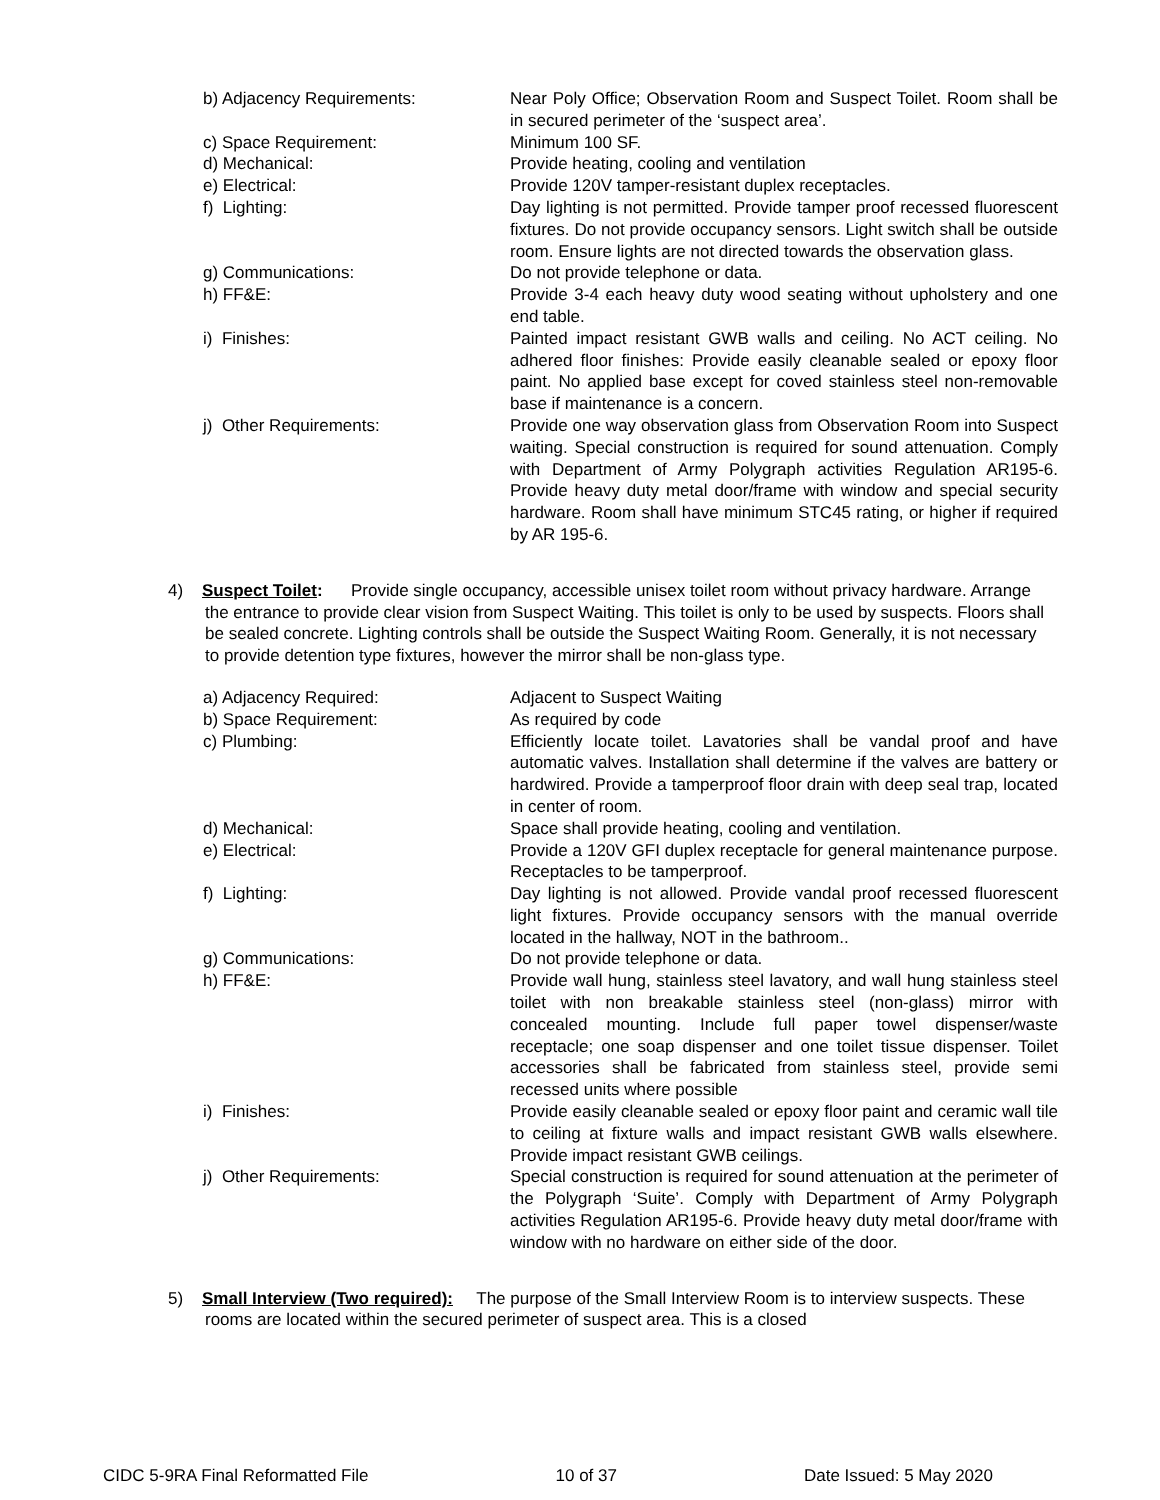| b) Adjacency Requirements: | Near Poly Office; Observation Room and Suspect Toilet. Room shall be in secured perimeter of the ‘suspect area’. |
| c) Space Requirement: | Minimum 100 SF. |
| d) Mechanical: | Provide heating, cooling and ventilation |
| e) Electrical: | Provide 120V tamper-resistant duplex receptacles. |
| f) Lighting: | Day lighting is not permitted. Provide tamper proof recessed fluorescent fixtures. Do not provide occupancy sensors. Light switch shall be outside room. Ensure lights are not directed towards the observation glass. |
| g) Communications: | Do not provide telephone or data. |
| h) FF&E: | Provide 3-4 each heavy duty wood seating without upholstery and one end table. |
| i) Finishes: | Painted impact resistant GWB walls and ceiling. No ACT ceiling. No adhered floor finishes: Provide easily cleanable sealed or epoxy floor paint. No applied base except for coved stainless steel non-removable base if maintenance is a concern. |
| j) Other Requirements: | Provide one way observation glass from Observation Room into Suspect waiting. Special construction is required for sound attenuation. Comply with Department of Army Polygraph activities Regulation AR195-6. Provide heavy duty metal door/frame with window and special security hardware. Room shall have minimum STC45 rating, or higher if required by AR 195-6. |
4) Suspect Toilet: Provide single occupancy, accessible unisex toilet room without privacy hardware. Arrange the entrance to provide clear vision from Suspect Waiting. This toilet is only to be used by suspects. Floors shall be sealed concrete. Lighting controls shall be outside the Suspect Waiting Room. Generally, it is not necessary to provide detention type fixtures, however the mirror shall be non-glass type.
| a) Adjacency Required: | Adjacent to Suspect Waiting |
| b) Space Requirement: | As required by code |
| c) Plumbing: | Efficiently locate toilet. Lavatories shall be vandal proof and have automatic valves. Installation shall determine if the valves are battery or hardwired. Provide a tamperproof floor drain with deep seal trap, located in center of room. |
| d) Mechanical: | Space shall provide heating, cooling and ventilation. |
| e) Electrical: | Provide a 120V GFI duplex receptacle for general maintenance purpose. Receptacles to be tamperproof. |
| f) Lighting: | Day lighting is not allowed. Provide vandal proof recessed fluorescent light fixtures. Provide occupancy sensors with the manual override located in the hallway, NOT in the bathroom.. |
| g) Communications: | Do not provide telephone or data. |
| h) FF&E: | Provide wall hung, stainless steel lavatory, and wall hung stainless steel toilet with non breakable stainless steel (non-glass) mirror with concealed mounting. Include full paper towel dispenser/waste receptacle; one soap dispenser and one toilet tissue dispenser. Toilet accessories shall be fabricated from stainless steel, provide semi recessed units where possible |
| i) Finishes: | Provide easily cleanable sealed or epoxy floor paint and ceramic wall tile to ceiling at fixture walls and impact resistant GWB walls elsewhere. Provide impact resistant GWB ceilings. |
| j) Other Requirements: | Special construction is required for sound attenuation at the perimeter of the Polygraph ‘Suite’. Comply with Department of Army Polygraph activities Regulation AR195-6. Provide heavy duty metal door/frame with window with no hardware on either side of the door. |
5) Small Interview (Two required): The purpose of the Small Interview Room is to interview suspects. These rooms are located within the secured perimeter of suspect area. This is a closed
CIDC 5-9RA Final Reformatted File 10 of 37 Date Issued: 5 May 2020